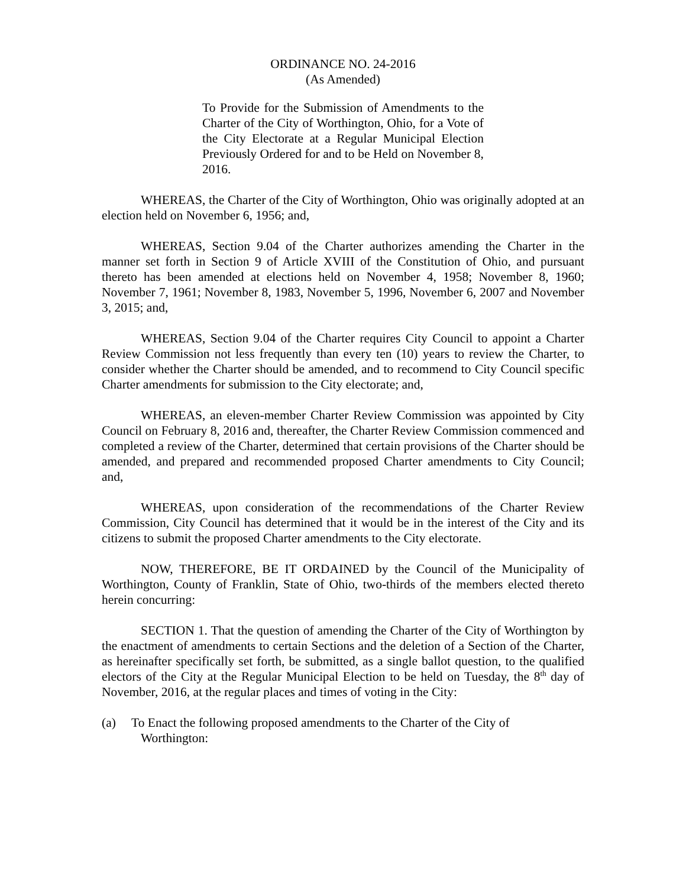ORDINANCE NO. 24-2016
(As Amended)
To Provide for the Submission of Amendments to the Charter of the City of Worthington, Ohio, for a Vote of the City Electorate at a Regular Municipal Election Previously Ordered for and to be Held on November 8, 2016.
WHEREAS, the Charter of the City of Worthington, Ohio was originally adopted at an election held on November 6, 1956; and,
WHEREAS, Section 9.04 of the Charter authorizes amending the Charter in the manner set forth in Section 9 of Article XVIII of the Constitution of Ohio, and pursuant thereto has been amended at elections held on November 4, 1958; November 8, 1960; November 7, 1961; November 8, 1983, November 5, 1996, November 6, 2007 and November 3, 2015; and,
WHEREAS, Section 9.04 of the Charter requires City Council to appoint a Charter Review Commission not less frequently than every ten (10) years to review the Charter, to consider whether the Charter should be amended, and to recommend to City Council specific Charter amendments for submission to the City electorate; and,
WHEREAS, an eleven-member Charter Review Commission was appointed by City Council on February 8, 2016 and, thereafter, the Charter Review Commission commenced and completed a review of the Charter, determined that certain provisions of the Charter should be amended, and prepared and recommended proposed Charter amendments to City Council; and,
WHEREAS, upon consideration of the recommendations of the Charter Review Commission, City Council has determined that it would be in the interest of the City and its citizens to submit the proposed Charter amendments to the City electorate.
NOW, THEREFORE, BE IT ORDAINED by the Council of the Municipality of Worthington, County of Franklin, State of Ohio, two-thirds of the members elected thereto herein concurring:
SECTION 1. That the question of amending the Charter of the City of Worthington by the enactment of amendments to certain Sections and the deletion of a Section of the Charter, as hereinafter specifically set forth, be submitted, as a single ballot question, to the qualified electors of the City at the Regular Municipal Election to be held on Tuesday, the 8<sup>th</sup> day of November, 2016, at the regular places and times of voting in the City:
(a) To Enact the following proposed amendments to the Charter of the City of
Worthington: